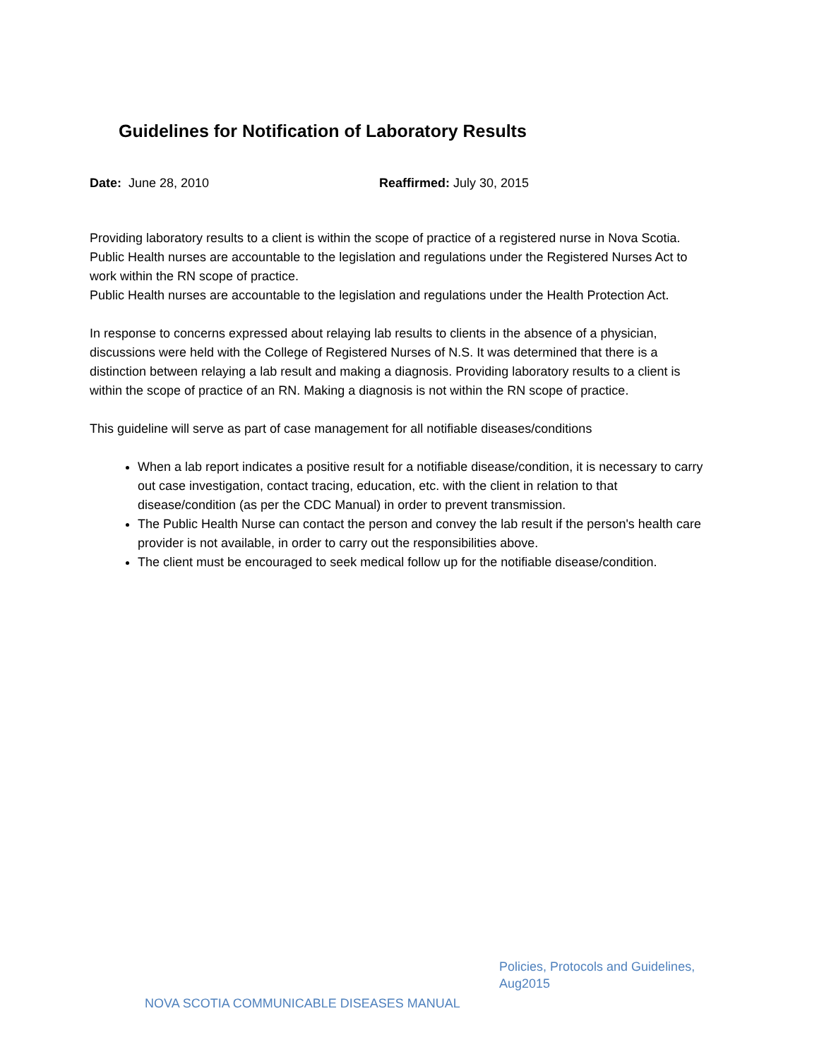Guidelines for Notification of Laboratory Results
Date: June 28, 2010 Reaffirmed: July 30, 2015
Providing laboratory results to a client is within the scope of practice of a registered nurse in Nova Scotia. Public Health nurses are accountable to the legislation and regulations under the Registered Nurses Act to work within the RN scope of practice.
Public Health nurses are accountable to the legislation and regulations under the Health Protection Act.
In response to concerns expressed about relaying lab results to clients in the absence of a physician, discussions were held with the College of Registered Nurses of N.S. It was determined that there is a distinction between relaying a lab result and making a diagnosis. Providing laboratory results to a client is within the scope of practice of an RN. Making a diagnosis is not within the RN scope of practice.
This guideline will serve as part of case management for all notifiable diseases/conditions
When a lab report indicates a positive result for a notifiable disease/condition, it is necessary to carry out case investigation, contact tracing, education, etc. with the client in relation to that disease/condition (as per the CDC Manual) in order to prevent transmission.
The Public Health Nurse can contact the person and convey the lab result if the person's health care provider is not available, in order to carry out the responsibilities above.
The client must be encouraged to seek medical follow up for the notifiable disease/condition.
Policies, Protocols and Guidelines,
Aug2015
NOVA SCOTIA COMMUNICABLE DISEASES MANUAL